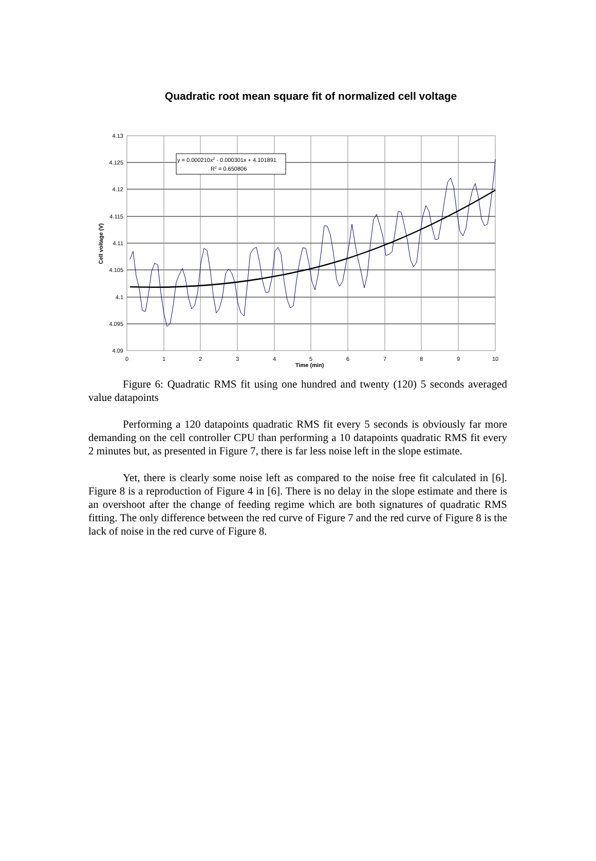Quadratic root mean square fit of normalized cell voltage
y = 0.000210x2 - 0.000301x + 4.101891
R2 = 0.650806
4.13
4.125
4.12
4.115
4.11
4.105
4.1
4.095
4.09
0
1
2
3
4
5
6
7
8
9
10
Cell voltage (V)
Time (min)
Figure 6: Quadratic RMS fit using one hundred and twenty (120) 5 seconds averaged value datapoints
Performing a 120 datapoints quadratic RMS fit every 5 seconds is obviously far more demanding on the cell controller CPU than performing a 10 datapoints quadratic RMS fit every 2 minutes but, as presented in Figure 7, there is far less noise left in the slope estimate.
Yet, there is clearly some noise left as compared to the noise free fit calculated in [6]. Figure 8 is a reproduction of Figure 4 in [6]. There is no delay in the slope estimate and there is an overshoot after the change of feeding regime which are both signatures of quadratic RMS fitting. The only difference between the red curve of Figure 7 and the red curve of Figure 8 is the lack of noise in the red curve of Figure 8.